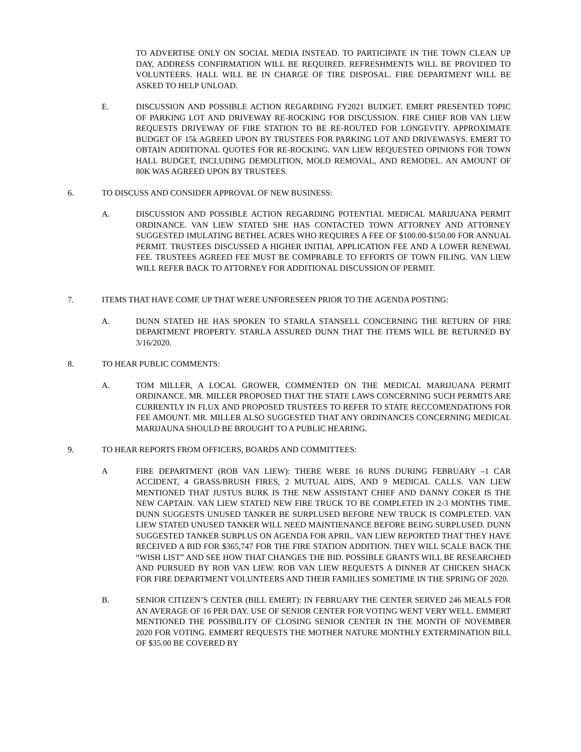TO ADVERTISE ONLY ON SOCIAL MEDIA INSTEAD. TO PARTICIPATE IN THE TOWN CLEAN UP DAY, ADDRESS CONFIRMATION WILL BE REQUIRED. REFRESHMENTS WILL BE PROVIDED TO VOLUNTEERS. HALL WILL BE IN CHARGE OF TIRE DISPOSAL. FIRE DEPARTMENT WILL BE ASKED TO HELP UNLOAD.
E. DISCUSSION AND POSSIBLE ACTION REGARDING FY2021 BUDGET. EMERT PRESENTED TOPIC OF PARKING LOT AND DRIVEWAY RE-ROCKING FOR DISCUSSION. FIRE CHIEF ROB VAN LIEW REQUESTS DRIVEWAY OF FIRE STATION TO BE RE-ROUTED FOR LONGEVITY. APPROXIMATE BUDGET OF 15k AGREED UPON BY TRUSTEES FOR PARKING LOT AND DRIVEWASYS. EMERT TO OBTAIN ADDITIONAL QUOTES FOR RE-ROCKING. VAN LIEW REQUESTED OPINIONS FOR TOWN HALL BUDGET, INCLUDING DEMOLITION, MOLD REMOVAL, AND REMODEL. AN AMOUNT OF 80K WAS AGREED UPON BY TRUSTEES.
6. TO DISCUSS AND CONSIDER APPROVAL OF NEW BUSINESS:
A. DISCUSSION AND POSSIBLE ACTION REGARDING POTENTIAL MEDICAL MARIJUANA PERMIT ORDINANCE. VAN LIEW STATED SHE HAS CONTACTED TOWN ATTORNEY AND ATTORNEY SUGGESTED IMULATING BETHEL ACRES WHO REQUIRES A FEE OF $100.00-$150.00 FOR ANNUAL PERMIT. TRUSTEES DISCUSSED A HIGHER INITIAL APPLICATION FEE AND A LOWER RENEWAL FEE. TRUSTEES AGREED FEE MUST BE COMPRABLE TO EFFORTS OF TOWN FILING. VAN LIEW WILL REFER BACK TO ATTORNEY FOR ADDITIONAL DISCUSSION OF PERMIT.
7. ITEMS THAT HAVE COME UP THAT WERE UNFORESEEN PRIOR TO THE AGENDA POSTING:
A. DUNN STATED HE HAS SPOKEN TO STARLA STANSELL CONCERNING THE RETURN OF FIRE DEPARTMENT PROPERTY. STARLA ASSURED DUNN THAT THE ITEMS WILL BE RETURNED BY 3/16/2020.
8. TO HEAR PUBLIC COMMENTS:
A. TOM MILLER, A LOCAL GROWER, COMMENTED ON THE MEDICAL MARIJUANA PERMIT ORDINANCE. MR. MILLER PROPOSED THAT THE STATE LAWS CONCERNING SUCH PERMITS ARE CURRENTLY IN FLUX AND PROPOSED TRUSTEES TO REFER TO STATE RECCOMENDATIONS FOR FEE AMOUNT. MR. MILLER ALSO SUGGESTED THAT ANY ORDINANCES CONCERNING MEDICAL MARIJAUNA SHOULD BE BROUGHT TO A PUBLIC HEARING.
9. TO HEAR REPORTS FROM OFFICERS, BOARDS AND COMMITTEES:
A FIRE DEPARTMENT (ROB VAN LIEW): THERE WERE 16 RUNS DURING FEBRUARY –1 CAR ACCIDENT, 4 GRASS/BRUSH FIRES, 2 MUTUAL AIDS, AND 9 MEDICAL CALLS. VAN LIEW MENTIONED THAT JUSTUS BURK IS THE NEW ASSISTANT CHIEF AND DANNY COKER IS THE NEW CAPTAIN. VAN LIEW STATED NEW FIRE TRUCK TO BE COMPLETED IN 2-3 MONTHS TIME. DUNN SUGGESTS UNUSED TANKER BE SURPLUSED BEFORE NEW TRUCK IS COMPLETED. VAN LIEW STATED UNUSED TANKER WILL NEED MAINTIENANCE BEFORE BEING SURPLUSED. DUNN SUGGESTED TANKER SURPLUS ON AGENDA FOR APRIL. VAN LIEW REPORTED THAT THEY HAVE RECEIVED A BID FOR $365,747 FOR THE FIRE STATION ADDITION. THEY WILL SCALE BACK THE “WISH LIST” AND SEE HOW THAT CHANGES THE BID. POSSIBLE GRANTS WILL BE RESEARCHED AND PURSUED BY ROB VAN LIEW. ROB VAN LIEW REQUESTS A DINNER AT CHICKEN SHACK FOR FIRE DEPARTMENT VOLUNTEERS AND THEIR FAMILIES SOMETIME IN THE SPRING OF 2020.
B. SENIOR CITIZEN’S CENTER (BILL EMERT): IN FEBRUARY THE CENTER SERVED 246 MEALS FOR AN AVERAGE OF 16 PER DAY. USE OF SENIOR CENTER FOR VOTING WENT VERY WELL. EMMERT MENTIONED THE POSSIBILITY OF CLOSING SENIOR CENTER IN THE MONTH OF NOVEMBER 2020 FOR VOTING. EMMERT REQUESTS THE MOTHER NATURE MONTHLY EXTERMINATION BILL OF $35.00 BE COVERED BY